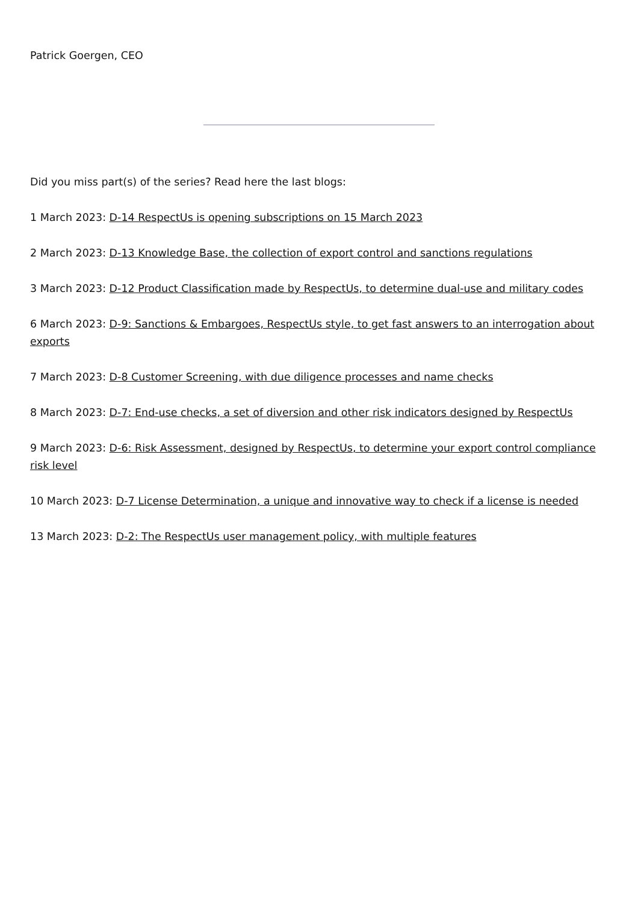Patrick Goergen, CEO
Did you miss part(s) of the series? Read here the last blogs:
1 March 2023: D-14 RespectUs is opening subscriptions on 15 March 2023
2 March 2023: D-13 Knowledge Base, the collection of export control and sanctions regulations
3 March 2023: D-12 Product Classification made by RespectUs, to determine dual-use and military codes
6 March 2023: D-9: Sanctions & Embargoes, RespectUs style, to get fast answers to an interrogation about exports
7 March 2023: D-8 Customer Screening, with due diligence processes and name checks
8 March 2023: D-7: End-use checks, a set of diversion and other risk indicators designed by RespectUs
9 March 2023: D-6: Risk Assessment, designed by RespectUs, to determine your export control compliance risk level
10 March 2023: D-7 License Determination, a unique and innovative way to check if a license is needed
13 March 2023: D-2: The RespectUs user management policy, with multiple features